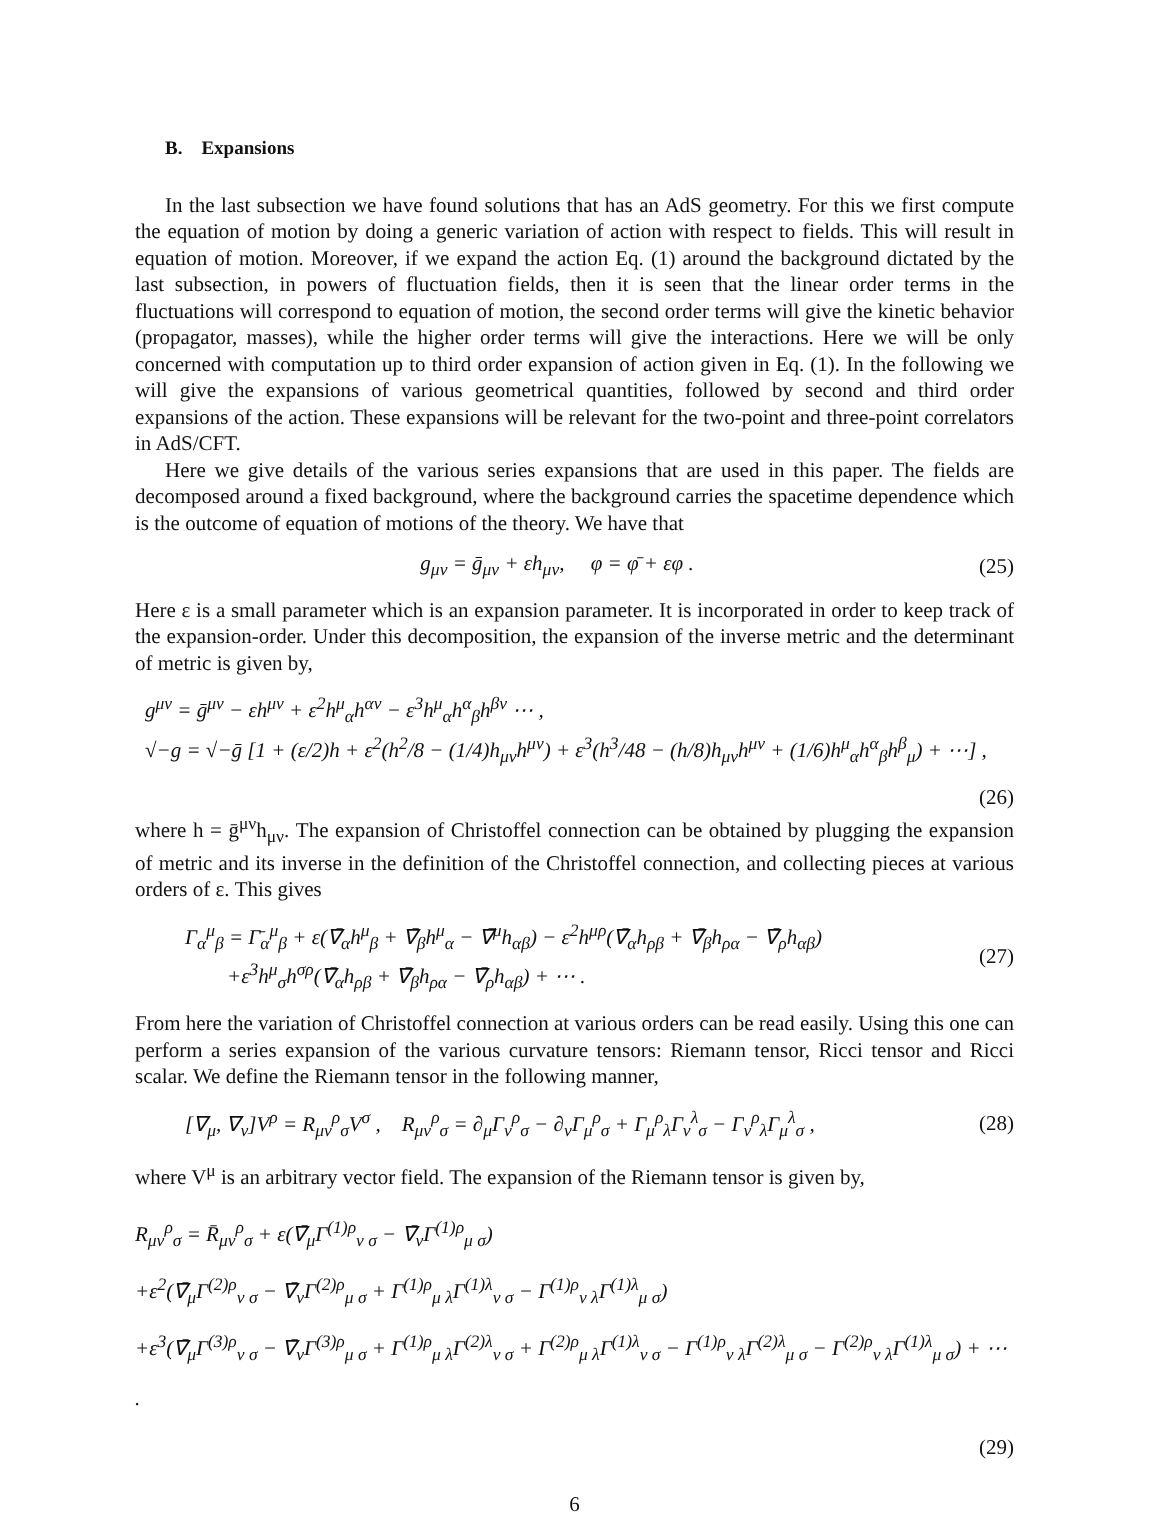B. Expansions
In the last subsection we have found solutions that has an AdS geometry. For this we first compute the equation of motion by doing a generic variation of action with respect to fields. This will result in equation of motion. Moreover, if we expand the action Eq. (1) around the background dictated by the last subsection, in powers of fluctuation fields, then it is seen that the linear order terms in the fluctuations will correspond to equation of motion, the second order terms will give the kinetic behavior (propagator, masses), while the higher order terms will give the interactions. Here we will be only concerned with computation up to third order expansion of action given in Eq. (1). In the following we will give the expansions of various geometrical quantities, followed by second and third order expansions of the action. These expansions will be relevant for the two-point and three-point correlators in AdS/CFT.
Here we give details of the various series expansions that are used in this paper. The fields are decomposed around a fixed background, where the background carries the spacetime dependence which is the outcome of equation of motions of the theory. We have that
g<sub>μν</sub> = ḡ<sub>μν</sub> + εh<sub>μν</sub>, φ = φ̄ + εφ . (25)
Here ε is a small parameter which is an expansion parameter. It is incorporated in order to keep track of the expansion-order. Under this decomposition, the expansion of the inverse metric and the determinant of metric is given by,
g<sup>μν</sup> = ḡ<sup>μν</sup> − εh<sup>μν</sup> + ε<sup>2</sup>h<sup>μ</sup><sub>α</sub>h<sup>αν</sup> − ε<sup>3</sup>h<sup>μ</sup><sub>α</sub>h<sup>α</sup><sub>β</sub>h<sup>βν</sup> ⋯ ,
√−g = √−ḡ [1 + (ε/2)h + ε<sup>2</sup>(h<sup>2</sup>/8 − (1/4)h<sub>μν</sub>h<sup>μν</sup>) + ε<sup>3</sup>(h<sup>3</sup>/48 − (h/8)h<sub>μν</sub>h<sup>μν</sup> + (1/6)h<sup>μ</sup><sub>α</sub>h<sup>α</sup><sub>β</sub>h<sup>β</sup><sub>μ</sub>) + ⋯] ,
(26)
where h = ḡ<sup>μν</sup>h<sub>μν</sub>. The expansion of Christoffel connection can be obtained by plugging the expansion of metric and its inverse in the definition of the Christoffel connection, and collecting pieces at various orders of ε. This gives
Γ<sub>α</sub><sup>μ</sup><sub>β</sub> = Γ̄<sub>α</sub><sup>μ</sup><sub>β</sub> + ε(∇̄<sub>α</sub>h<sup>μ</sup><sub>β</sub> + ∇̄<sub>β</sub>h<sup>μ</sup><sub>α</sub> − ∇̄<sup>μ</sup>h<sub>αβ</sub>) − ε<sup>2</sup>h<sup>μρ</sup>(∇̄<sub>α</sub>h<sub>ρβ</sub> + ∇̄<sub>β</sub>h<sub>ρα</sub> − ∇̄<sub>ρ</sub>h<sub>αβ</sub>)
+ε<sup>3</sup>h<sup>μ</sup><sub>σ</sub>h<sup>σρ</sup>(∇̄<sub>α</sub>h<sub>ρβ</sub> + ∇̄<sub>β</sub>h<sub>ρα</sub> − ∇̄<sub>ρ</sub>h<sub>αβ</sub>) + ⋯ . (27)
From here the variation of Christoffel connection at various orders can be read easily. Using this one can perform a series expansion of the various curvature tensors: Riemann tensor, Ricci tensor and Ricci scalar. We define the Riemann tensor in the following manner,
[∇<sub>μ</sub>, ∇<sub>ν</sub>]V<sup>ρ</sup> = R<sub>μν</sub><sup>ρ</sup><sub>σ</sub>V<sup>σ</sup> , R<sub>μν</sub><sup>ρ</sup><sub>σ</sub> = ∂<sub>μ</sub>Γ<sub>ν</sub><sup>ρ</sup><sub>σ</sub> − ∂<sub>ν</sub>Γ<sub>μ</sub><sup>ρ</sup><sub>σ</sub> + Γ<sub>μ</sub><sup>ρ</sup><sub>λ</sub>Γ<sub>ν</sub><sup>λ</sup><sub>σ</sub> − Γ<sub>ν</sub><sup>ρ</sup><sub>λ</sub>Γ<sub>μ</sub><sup>λ</sup><sub>σ</sub> , (28)
where V<sup>μ</sup> is an arbitrary vector field. The expansion of the Riemann tensor is given by,
R<sub>μν</sub><sup>ρ</sup><sub>σ</sub> = R̄<sub>μν</sub><sup>ρ</sup><sub>σ</sub> + ε(∇̄<sub>μ</sub>Γ<sup>(1)ρ</sup><sub>ν σ</sub> − ∇̄<sub>ν</sub>Γ<sup>(1)ρ</sup><sub>μ σ</sub>)
+ε<sup>2</sup>(∇̄<sub>μ</sub>Γ<sup>(2)ρ</sup><sub>ν σ</sub> − ∇̄<sub>ν</sub>Γ<sup>(2)ρ</sup><sub>μ σ</sub> + Γ<sup>(1)ρ</sup><sub>μ λ</sub>Γ<sup>(1)λ</sup><sub>ν σ</sub> − Γ<sup>(1)ρ</sup><sub>ν λ</sub>Γ<sup>(1)λ</sup><sub>μ σ</sub>)
+ε<sup>3</sup>(∇̄<sub>μ</sub>Γ<sup>(3)ρ</sup><sub>ν σ</sub> − ∇̄<sub>ν</sub>Γ<sup>(3)ρ</sup><sub>μ σ</sub> + Γ<sup>(1)ρ</sup><sub>μ λ</sub>Γ<sup>(2)λ</sup><sub>ν σ</sub> + Γ<sup>(2)ρ</sup><sub>μ λ</sub>Γ<sup>(1)λ</sup><sub>ν σ</sub> − Γ<sup>(1)ρ</sup><sub>ν λ</sub>Γ<sup>(2)λ</sup><sub>μ σ</sub> − Γ<sup>(2)ρ</sup><sub>ν λ</sub>Γ<sup>(1)λ</sup><sub>μ σ</sub>) + ⋯ .
(29)
6